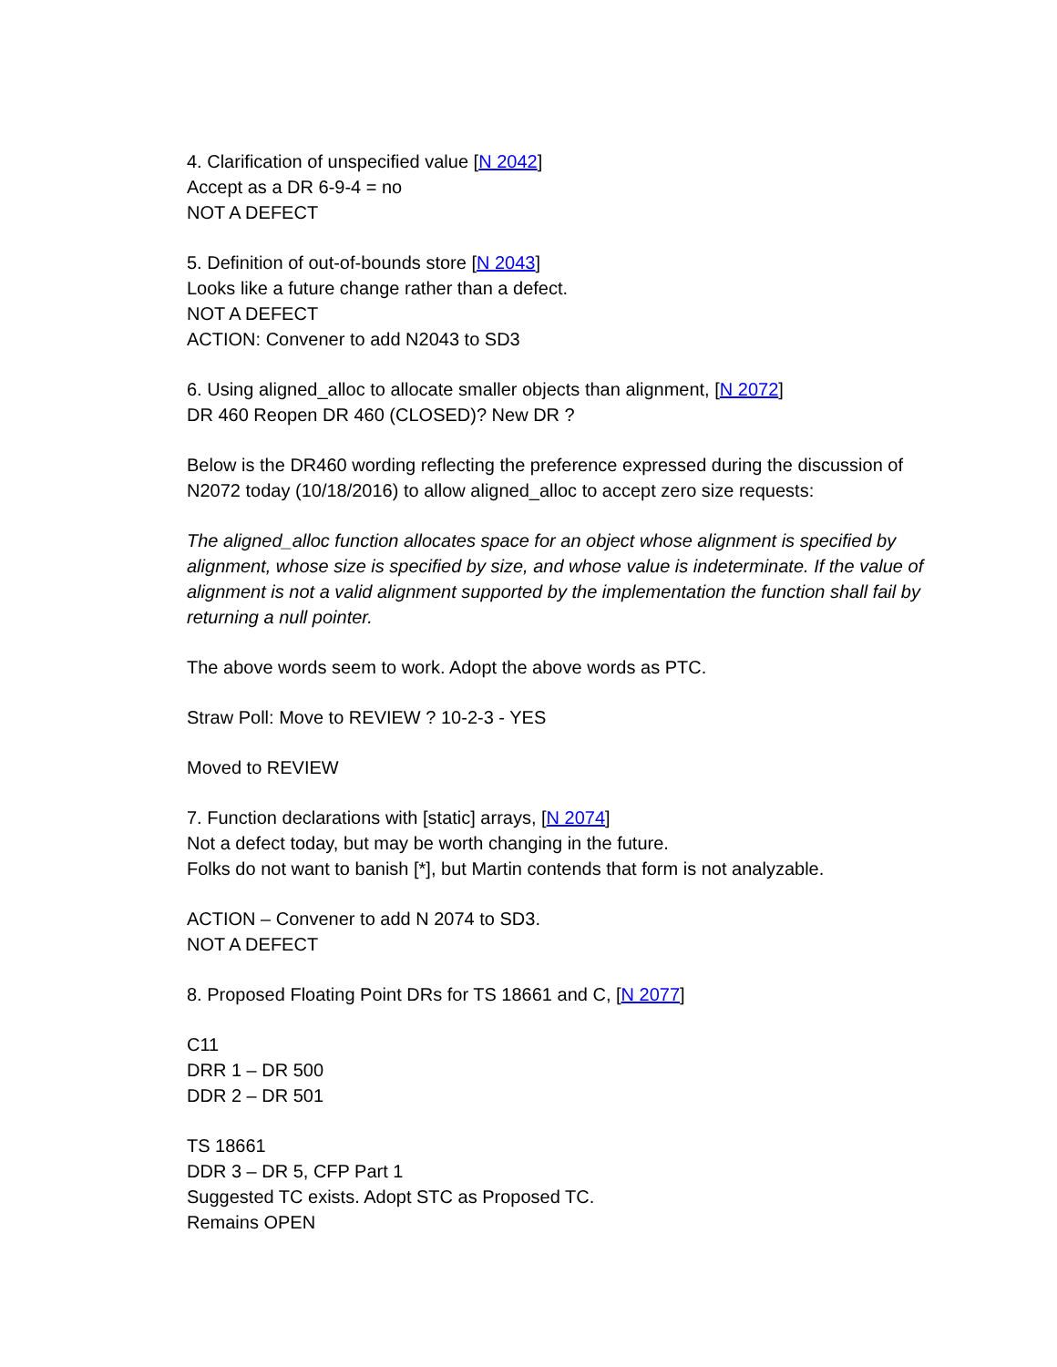4. Clarification of unspecified value [N 2042]
Accept as a DR 6-9-4 = no
NOT A DEFECT
5. Definition of out-of-bounds store [N 2043]
Looks like a future change rather than a defect.
NOT A DEFECT
ACTION: Convener to add N2043 to SD3
6. Using aligned_alloc to allocate smaller objects than alignment, [N 2072]
DR 460 Reopen DR 460 (CLOSED)? New DR ?
Below is the DR460 wording reflecting the preference expressed during the discussion of N2072 today (10/18/2016) to allow aligned_alloc to accept zero size requests:
The aligned_alloc function allocates space for an object whose alignment is specified by alignment, whose size is specified by size, and whose value is indeterminate. If the value of alignment is not a valid alignment supported by the implementation the function shall fail by returning a null pointer.
The above words seem to work. Adopt the above words as PTC.
Straw Poll: Move to REVIEW ? 10-2-3 - YES
Moved to REVIEW
7. Function declarations with [static] arrays, [N 2074]
Not a defect today, but may be worth changing in the future.
Folks do not want to banish [*], but Martin contends that form is not analyzable.
ACTION – Convener to add N 2074 to SD3.
NOT A DEFECT
8. Proposed Floating Point DRs for TS 18661 and C, [N 2077]
C11
DRR 1 – DR 500
DDR 2 – DR 501
TS 18661
DDR 3 – DR 5, CFP Part 1
Suggested TC exists. Adopt STC as Proposed TC.
Remains OPEN